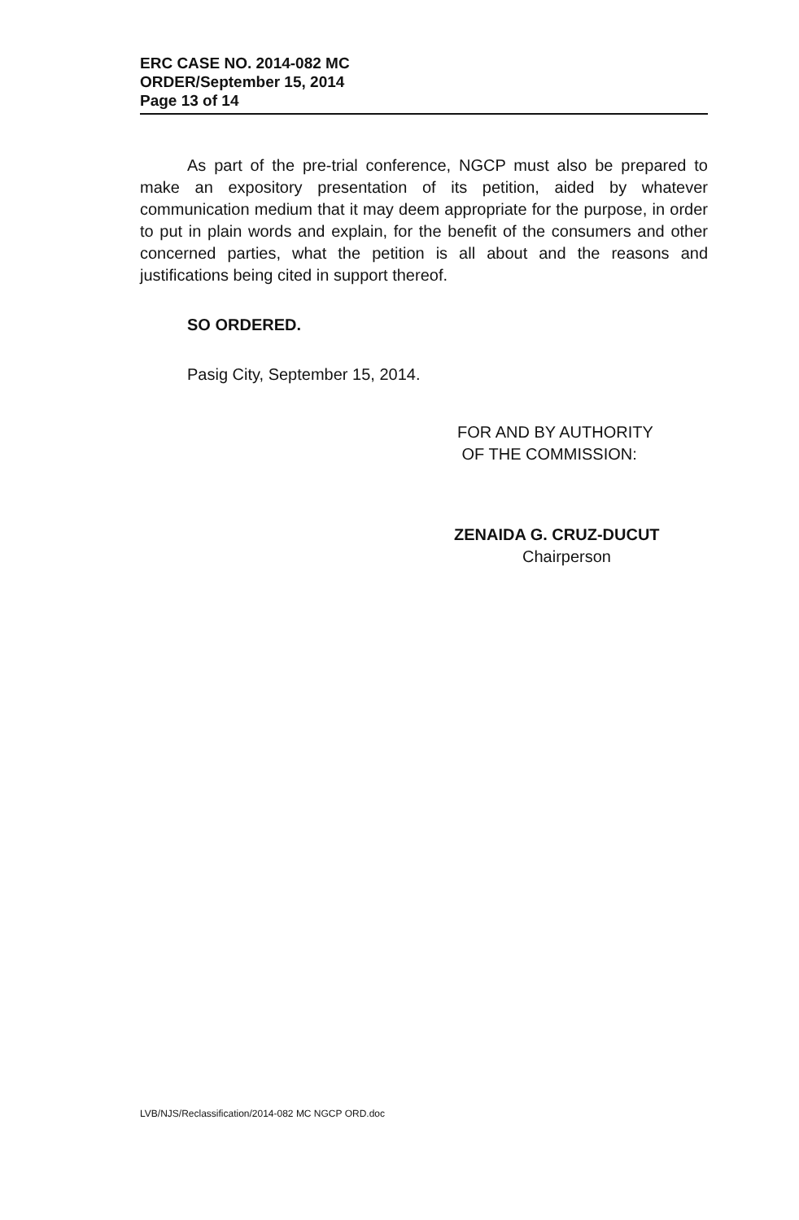ERC CASE NO. 2014-082 MC
ORDER/September 15, 2014
Page 13 of 14
As part of the pre-trial conference, NGCP must also be prepared to make an expository presentation of its petition, aided by whatever communication medium that it may deem appropriate for the purpose, in order to put in plain words and explain, for the benefit of the consumers and other concerned parties, what the petition is all about and the reasons and justifications being cited in support thereof.
SO ORDERED.
Pasig City, September 15, 2014.
FOR AND BY AUTHORITY
OF THE COMMISSION:
ZENAIDA G. CRUZ-DUCUT
Chairperson
LVB/NJS/Reclassification/2014-082 MC NGCP ORD.doc